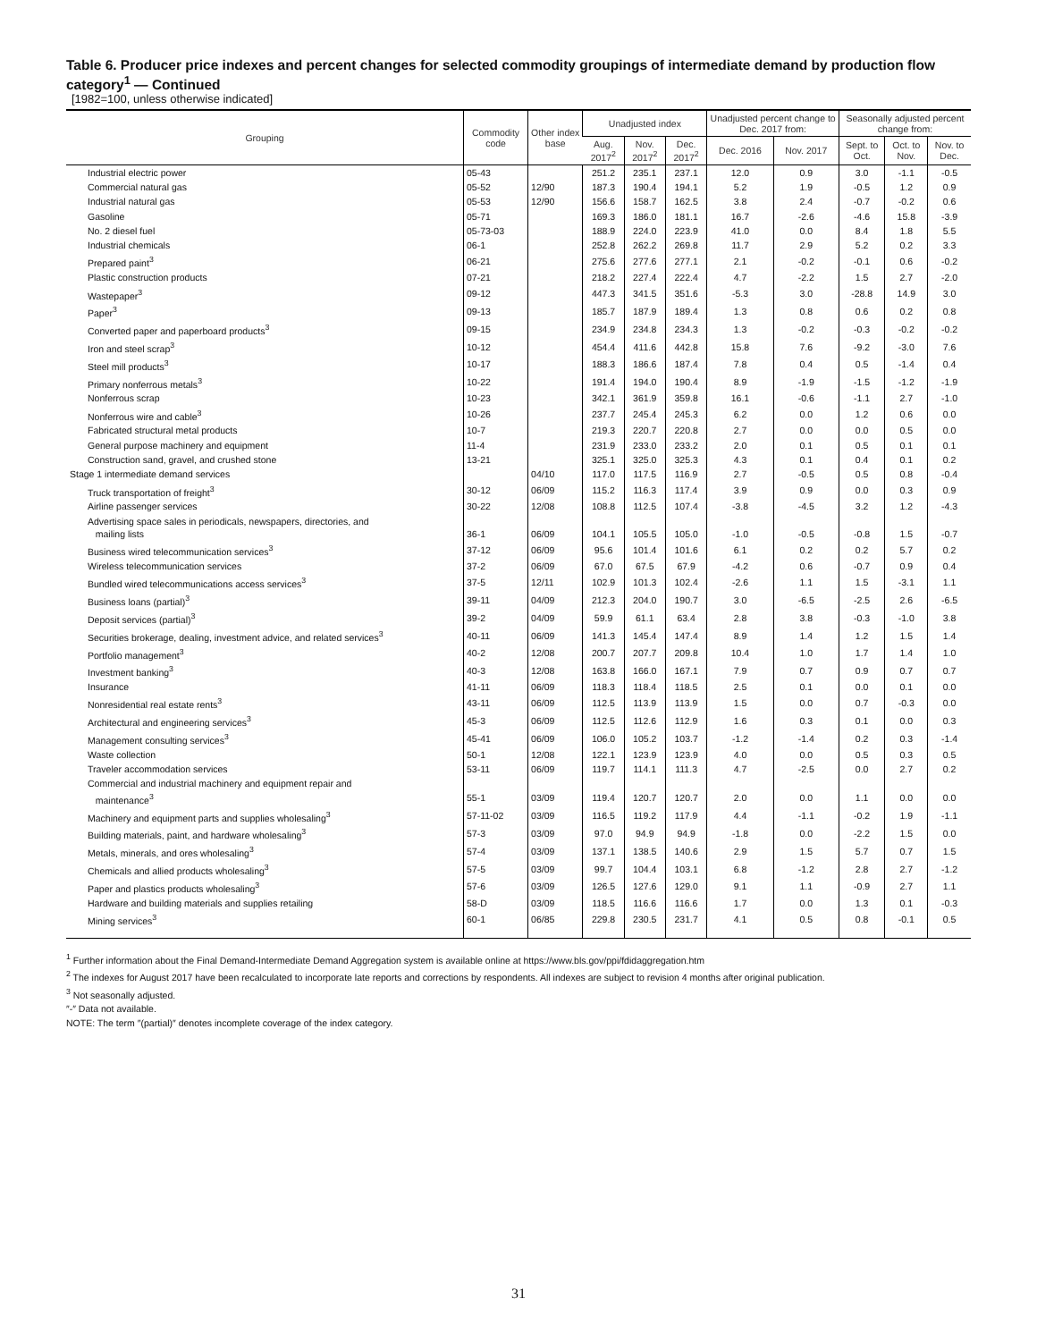Table 6. Producer price indexes and percent changes for selected commodity groupings of intermediate demand by production flow category<sup>1</sup> — Continued
[1982=100, unless otherwise indicated]
| Grouping | Commodity code | Other index base | Unadjusted index | | | Unadjusted percent change to Dec. 2017 from: | | Seasonally adjusted percent change from: | | |
| --- | --- | --- | --- | --- | --- | --- | --- | --- | --- | --- |
| | | | Aug. 2017<sup>2</sup> | Nov. 2017<sup>2</sup> | Dec. 2017<sup>2</sup> | Dec. 2016 | Nov. 2017 | Sept. to Oct. | Oct. to Nov. | Nov. to Dec. |
| Industrial electric power | 05-43 | | 251.2 | 235.1 | 237.1 | 12.0 | 0.9 | 3.0 | -1.1 | -0.5 |
| Commercial natural gas | 05-52 | 12/90 | 187.3 | 190.4 | 194.1 | 5.2 | 1.9 | -0.5 | 1.2 | 0.9 |
| Industrial natural gas | 05-53 | 12/90 | 156.6 | 158.7 | 162.5 | 3.8 | 2.4 | -0.7 | -0.2 | 0.6 |
| Gasoline | 05-71 | | 169.3 | 186.0 | 181.1 | 16.7 | -2.6 | -4.6 | 15.8 | -3.9 |
| No. 2 diesel fuel | 05-73-03 | | 188.9 | 224.0 | 223.9 | 41.0 | 0.0 | 8.4 | 1.8 | 5.5 |
| Industrial chemicals | 06-1 | | 252.8 | 262.2 | 269.8 | 11.7 | 2.9 | 5.2 | 0.2 | 3.3 |
| Prepared paint<sup>3</sup> | 06-21 | | 275.6 | 277.6 | 277.1 | 2.1 | -0.2 | -0.1 | 0.6 | -0.2 |
| Plastic construction products | 07-21 | | 218.2 | 227.4 | 222.4 | 4.7 | -2.2 | 1.5 | 2.7 | -2.0 |
| Wastepaper<sup>3</sup> | 09-12 | | 447.3 | 341.5 | 351.6 | -5.3 | 3.0 | -28.8 | 14.9 | 3.0 |
| Paper<sup>3</sup> | 09-13 | | 185.7 | 187.9 | 189.4 | 1.3 | 0.8 | 0.6 | 0.2 | 0.8 |
| Converted paper and paperboard products<sup>3</sup> | 09-15 | | 234.9 | 234.8 | 234.3 | 1.3 | -0.2 | -0.3 | -0.2 | -0.2 |
| Iron and steel scrap<sup>3</sup> | 10-12 | | 454.4 | 411.6 | 442.8 | 15.8 | 7.6 | -9.2 | -3.0 | 7.6 |
| Steel mill products<sup>3</sup> | 10-17 | | 188.3 | 186.6 | 187.4 | 7.8 | 0.4 | 0.5 | -1.4 | 0.4 |
| Primary nonferrous metals<sup>3</sup> | 10-22 | | 191.4 | 194.0 | 190.4 | 8.9 | -1.9 | -1.5 | -1.2 | -1.9 |
| Nonferrous scrap | 10-23 | | 342.1 | 361.9 | 359.8 | 16.1 | -0.6 | -1.1 | 2.7 | -1.0 |
| Nonferrous wire and cable<sup>3</sup> | 10-26 | | 237.7 | 245.4 | 245.3 | 6.2 | 0.0 | 1.2 | 0.6 | 0.0 |
| Fabricated structural metal products | 10-7 | | 219.3 | 220.7 | 220.8 | 2.7 | 0.0 | 0.0 | 0.5 | 0.0 |
| General purpose machinery and equipment | 11-4 | | 231.9 | 233.0 | 233.2 | 2.0 | 0.1 | 0.5 | 0.1 | 0.1 |
| Construction sand, gravel, and crushed stone | 13-21 | | 325.1 | 325.0 | 325.3 | 4.3 | 0.1 | 0.4 | 0.1 | 0.2 |
| Stage 1 intermediate demand services | | 04/10 | 117.0 | 117.5 | 116.9 | 2.7 | -0.5 | 0.5 | 0.8 | -0.4 |
| Truck transportation of freight<sup>3</sup> | 30-12 | 06/09 | 115.2 | 116.3 | 117.4 | 3.9 | 0.9 | 0.0 | 0.3 | 0.9 |
| Airline passenger services | 30-22 | 12/08 | 108.8 | 112.5 | 107.4 | -3.8 | -4.5 | 3.2 | 1.2 | -4.3 |
| Advertising space sales in periodicals, newspapers, directories, and mailing lists | 36-1 | 06/09 | 104.1 | 105.5 | 105.0 | -1.0 | -0.5 | -0.8 | 1.5 | -0.7 |
| Business wired telecommunication services<sup>3</sup> | 37-12 | 06/09 | 95.6 | 101.4 | 101.6 | 6.1 | 0.2 | 0.2 | 5.7 | 0.2 |
| Wireless telecommunication services | 37-2 | 06/09 | 67.0 | 67.5 | 67.9 | -4.2 | 0.6 | -0.7 | 0.9 | 0.4 |
| Bundled wired telecommunications access services<sup>3</sup> | 37-5 | 12/11 | 102.9 | 101.3 | 102.4 | -2.6 | 1.1 | 1.5 | -3.1 | 1.1 |
| Business loans (partial)<sup>3</sup> | 39-11 | 04/09 | 212.3 | 204.0 | 190.7 | 3.0 | -6.5 | -2.5 | 2.6 | -6.5 |
| Deposit services (partial)<sup>3</sup> | 39-2 | 04/09 | 59.9 | 61.1 | 63.4 | 2.8 | 3.8 | -0.3 | -1.0 | 3.8 |
| Securities brokerage, dealing, investment advice, and related services<sup>3</sup> | 40-11 | 06/09 | 141.3 | 145.4 | 147.4 | 8.9 | 1.4 | 1.2 | 1.5 | 1.4 |
| Portfolio management<sup>3</sup> | 40-2 | 12/08 | 200.7 | 207.7 | 209.8 | 10.4 | 1.0 | 1.7 | 1.4 | 1.0 |
| Investment banking<sup>3</sup> | 40-3 | 12/08 | 163.8 | 166.0 | 167.1 | 7.9 | 0.7 | 0.9 | 0.7 | 0.7 |
| Insurance | 41-11 | 06/09 | 118.3 | 118.4 | 118.5 | 2.5 | 0.1 | 0.0 | 0.1 | 0.0 |
| Nonresidential real estate rents<sup>3</sup> | 43-11 | 06/09 | 112.5 | 113.9 | 113.9 | 1.5 | 0.0 | 0.7 | -0.3 | 0.0 |
| Architectural and engineering services<sup>3</sup> | 45-3 | 06/09 | 112.5 | 112.6 | 112.9 | 1.6 | 0.3 | 0.1 | 0.0 | 0.3 |
| Management consulting services<sup>3</sup> | 45-41 | 06/09 | 106.0 | 105.2 | 103.7 | -1.2 | -1.4 | 0.2 | 0.3 | -1.4 |
| Waste collection | 50-1 | 12/08 | 122.1 | 123.9 | 123.9 | 4.0 | 0.0 | 0.5 | 0.3 | 0.5 |
| Traveler accommodation services | 53-11 | 06/09 | 119.7 | 114.1 | 111.3 | 4.7 | -2.5 | 0.0 | 2.7 | 0.2 |
| Commercial and industrial machinery and equipment repair and maintenance<sup>3</sup> | 55-1 | 03/09 | 119.4 | 120.7 | 120.7 | 2.0 | 0.0 | 1.1 | 0.0 | 0.0 |
| Machinery and equipment parts and supplies wholesaling<sup>3</sup> | 57-11-02 | 03/09 | 116.5 | 119.2 | 117.9 | 4.4 | -1.1 | -0.2 | 1.9 | -1.1 |
| Building materials, paint, and hardware wholesaling<sup>3</sup> | 57-3 | 03/09 | 97.0 | 94.9 | 94.9 | -1.8 | 0.0 | -2.2 | 1.5 | 0.0 |
| Metals, minerals, and ores wholesaling<sup>3</sup> | 57-4 | 03/09 | 137.1 | 138.5 | 140.6 | 2.9 | 1.5 | 5.7 | 0.7 | 1.5 |
| Chemicals and allied products wholesaling<sup>3</sup> | 57-5 | 03/09 | 99.7 | 104.4 | 103.1 | 6.8 | -1.2 | 2.8 | 2.7 | -1.2 |
| Paper and plastics products wholesaling<sup>3</sup> | 57-6 | 03/09 | 126.5 | 127.6 | 129.0 | 9.1 | 1.1 | -0.9 | 2.7 | 1.1 |
| Hardware and building materials and supplies retailing | 58-D | 03/09 | 118.5 | 116.6 | 116.6 | 1.7 | 0.0 | 1.3 | 0.1 | -0.3 |
| Mining services<sup>3</sup> | 60-1 | 06/85 | 229.8 | 230.5 | 231.7 | 4.1 | 0.5 | 0.8 | -0.1 | 0.5 |
<sup>1</sup> Further information about the Final Demand-Intermediate Demand Aggregation system is available online at https://www.bls.gov/ppi/fdidaggregation.htm
<sup>2</sup> The indexes for August 2017 have been recalculated to incorporate late reports and corrections by respondents. All indexes are subject to revision 4 months after original publication.
<sup>3</sup> Not seasonally adjusted.
″-″ Data not available.
NOTE: The term ″(partial)″ denotes incomplete coverage of the index category.
31